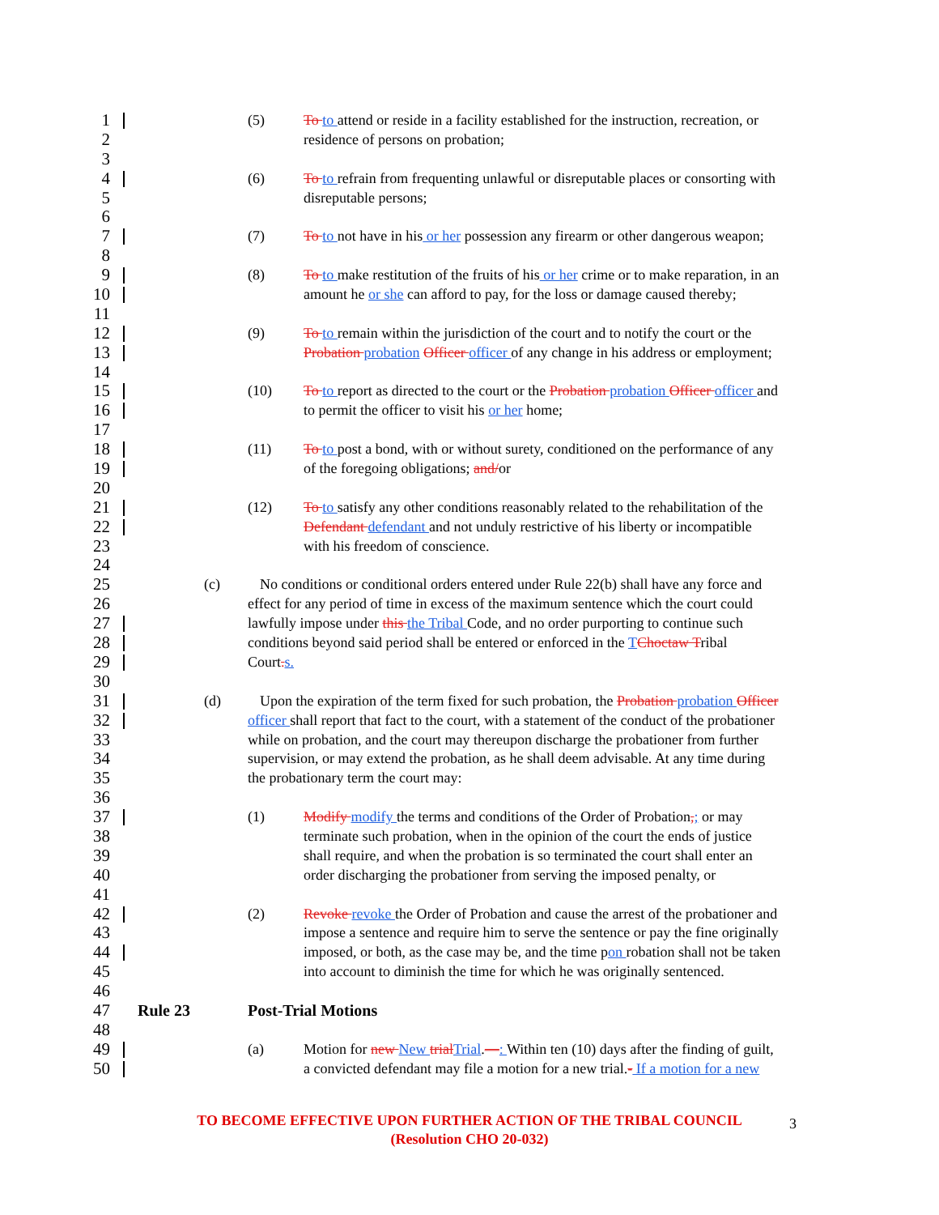1
(5) To to attend or reside in a facility established for the instruction, recreation, or
2
residence of persons on probation;
3
4
(6) To to refrain from frequenting unlawful or disreputable places or consorting with
5
disreputable persons;
6
7
(7) To to not have in his or her possession any firearm or other dangerous weapon;
8
9
(8) To to make restitution of the fruits of his or her crime or to make reparation, in an
10
amount he or she can afford to pay, for the loss or damage caused thereby;
11
12
(9) To to remain within the jurisdiction of the court and to notify the court or the
13
Probation probation Officer officer of any change in his address or employment;
14
15
(10) To to report as directed to the court or the Probation probation Officer officer and
16
to permit the officer to visit his or her home;
17
18
(11) To to post a bond, with or without surety, conditioned on the performance of any
19
of the foregoing obligations; and/or
20
21
(12) To to satisfy any other conditions reasonably related to the rehabilitation of the
22
Defendant defendant and not unduly restrictive of his liberty or incompatible
23
with his freedom of conscience.
24
25
(c) No conditions or conditional orders entered under Rule 22(b) shall have any force and
26
effect for any period of time in excess of the maximum sentence which the court could
27
lawfully impose under this the Tribal Code, and no order purporting to continue such
28
conditions beyond said period shall be entered or enforced in the TChoctaw Tribal
29
Court. s.
30
31
(d) Upon the expiration of the term fixed for such probation, the Probation probation Officer
32
officer shall report that fact to the court, with a statement of the conduct of the probationer
33
while on probation, and the court may thereupon discharge the probationer from further
34
supervision, or may extend the probation, as he shall deem advisable. At any time during
35
the probationary term the court may:
36
37
(1) Modify modify the terms and conditions of the Order of Probation,; or may
38
terminate such probation, when in the opinion of the court the ends of justice
39
shall require, and when the probation is so terminated the court shall enter an
40
order discharging the probationer from serving the imposed penalty, or
41
42
(2) Revoke revoke the Order of Probation and cause the arrest of the probationer and
43
impose a sentence and require him to serve the sentence or pay the fine originally
44
imposed, or both, as the case may be, and the time pon robation shall not be taken
45
into account to diminish the time for which he was originally sentenced.
46
47 Rule 23 Post-Trial Motions
48
49
(a) Motion for new New trial Trial.—: Within ten (10) days after the finding of guilt,
50
a convicted defendant may file a motion for a new trial.- If a motion for a new
TO BECOME EFFECTIVE UPON FURTHER ACTION OF THE TRIBAL COUNCIL
(Resolution CHO 20-032)
3